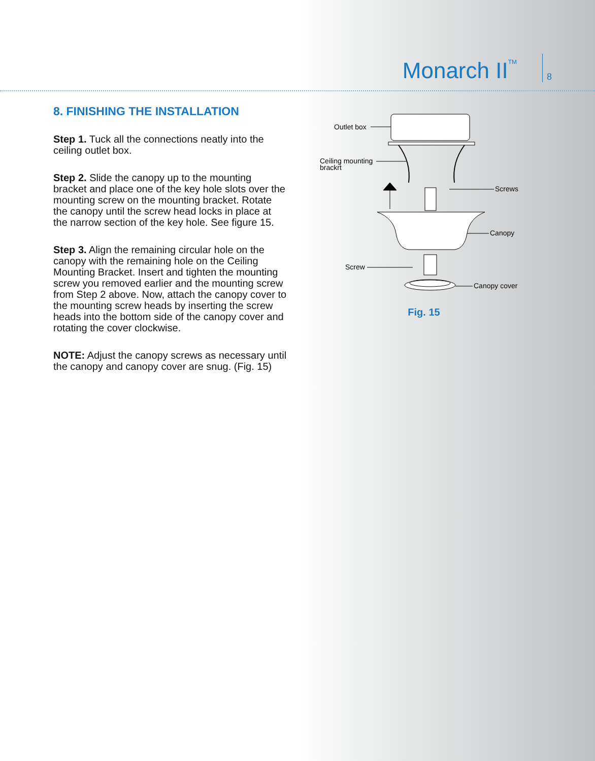Monarch II<sup>TM</sup>
8
8. FINISHING THE INSTALLATION
Step 1. Tuck all the connections neatly into the ceiling outlet box.
Step 2. Slide the canopy up to the mounting bracket and place one of the key hole slots over the mounting screw on the mounting bracket. Rotate the canopy until the screw head locks in place at the narrow section of the key hole. See figure 15.
Step 3. Align the remaining circular hole on the canopy with the remaining hole on the Ceiling Mounting Bracket. Insert and tighten the mounting screw you removed earlier and the mounting screw from Step 2 above. Now, attach the canopy cover to the mounting screw heads by inserting the screw heads into the bottom side of the canopy cover and rotating the cover clockwise.
NOTE: Adjust the canopy screws as necessary until the canopy and canopy cover are snug. (Fig. 15)
Outlet box
Ceiling mounting
brackrt
Screws
Canopy
Screw
Canopy cover
Fig. 15